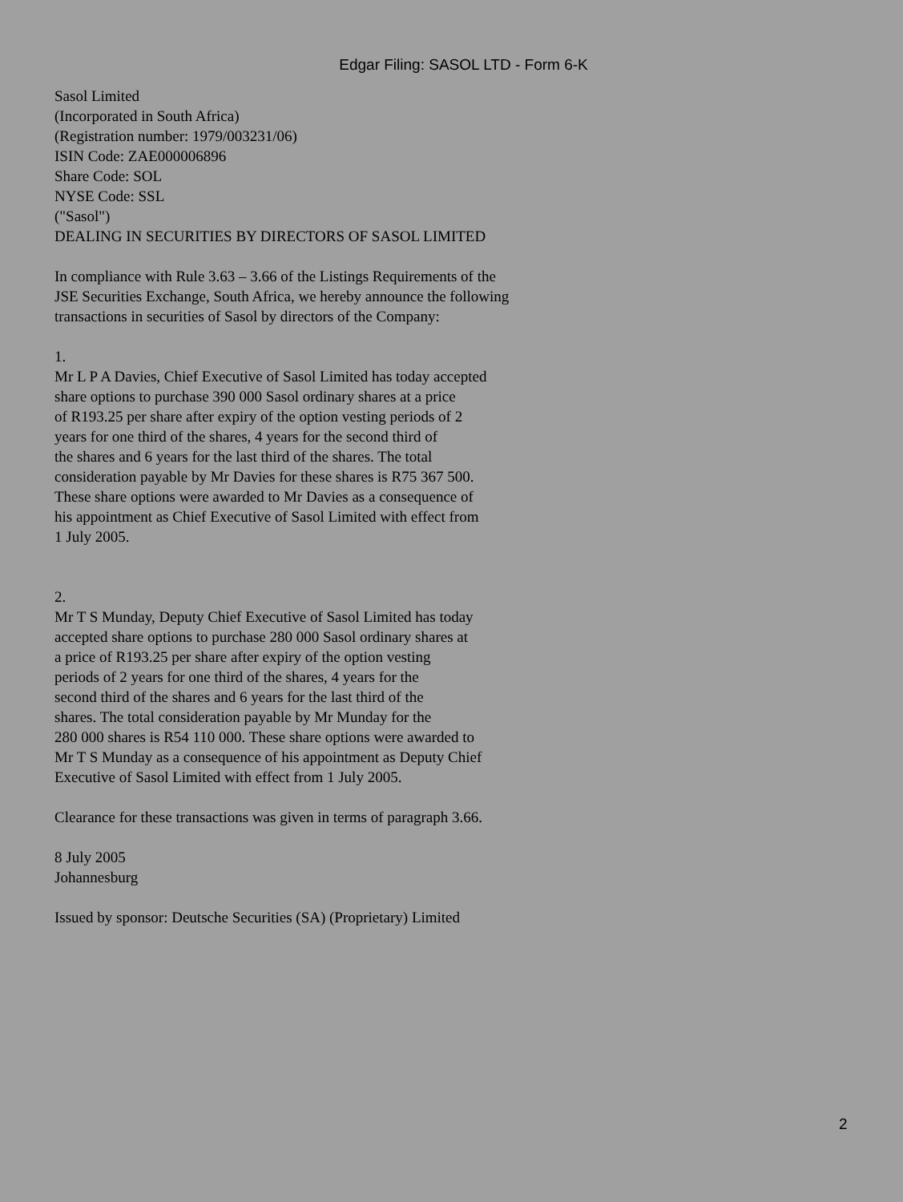Edgar Filing: SASOL LTD - Form 6-K
Sasol Limited
(Incorporated in South Africa)
(Registration number: 1979/003231/06)
ISIN Code: ZAE000006896
Share Code: SOL
NYSE Code: SSL
("Sasol")
DEALING IN SECURITIES BY DIRECTORS OF SASOL LIMITED
In compliance with Rule 3.63 – 3.66 of the Listings Requirements of the
JSE Securities Exchange, South Africa, we hereby announce the following
transactions in securities of Sasol by directors of the Company:
1.
Mr L P A Davies, Chief Executive of Sasol Limited has today accepted
share options to purchase 390 000 Sasol ordinary shares at a price
of R193.25 per share after expiry of the option vesting periods of 2
years for one third of the shares, 4 years for the second third of
the shares and 6 years for the last third of the shares. The total
consideration payable by Mr Davies for these shares is R75 367 500.
These share options were awarded to Mr Davies as a consequence of
his appointment as Chief Executive of Sasol Limited with effect from
1 July 2005.
2.
Mr T S Munday, Deputy Chief Executive of Sasol Limited has today
accepted share options to purchase 280 000 Sasol ordinary shares at
a price of R193.25 per share after expiry of the option vesting
periods of 2 years for one third of the shares, 4 years for the
second third of the shares and 6 years for the last third of the
shares. The total consideration payable by Mr Munday for the
280 000 shares is R54 110 000. These share options were awarded to
Mr T S Munday as a consequence of his appointment as Deputy Chief
Executive of Sasol Limited with effect from 1 July 2005.
Clearance for these transactions was given in terms of paragraph 3.66.
8 July 2005
Johannesburg
Issued by sponsor: Deutsche Securities (SA) (Proprietary) Limited
2